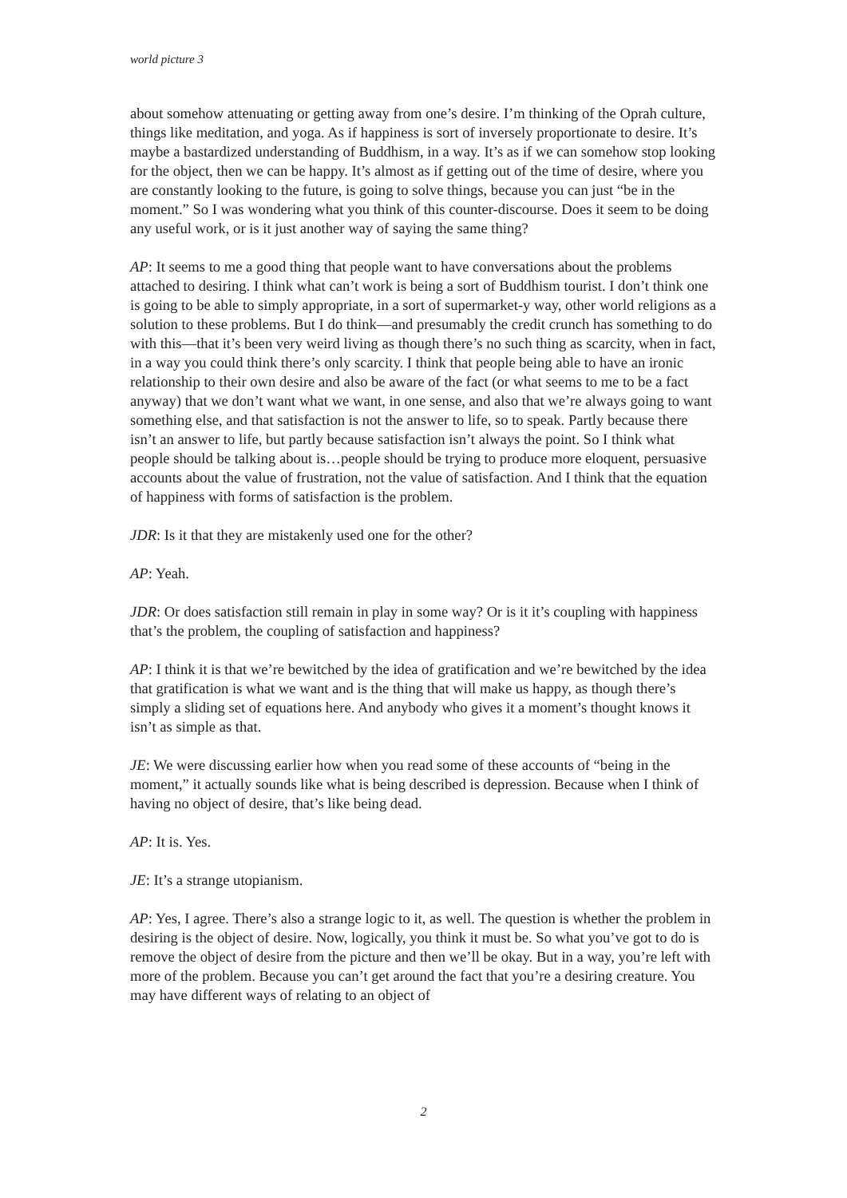world picture 3
about somehow attenuating or getting away from one’s desire. I’m thinking of the Oprah culture, things like meditation, and yoga. As if happiness is sort of inversely proportionate to desire. It’s maybe a bastardized understanding of Buddhism, in a way. It’s as if we can somehow stop looking for the object, then we can be happy. It’s almost as if getting out of the time of desire, where you are constantly looking to the future, is going to solve things, because you can just “be in the moment.” So I was wondering what you think of this counter-discourse. Does it seem to be doing any useful work, or is it just another way of saying the same thing?
AP: It seems to me a good thing that people want to have conversations about the problems attached to desiring. I think what can’t work is being a sort of Buddhism tourist. I don’t think one is going to be able to simply appropriate, in a sort of supermarket-y way, other world religions as a solution to these problems. But I do think—and presumably the credit crunch has something to do with this—that it’s been very weird living as though there’s no such thing as scarcity, when in fact, in a way you could think there’s only scarcity. I think that people being able to have an ironic relationship to their own desire and also be aware of the fact (or what seems to me to be a fact anyway) that we don’t want what we want, in one sense, and also that we’re always going to want something else, and that satisfaction is not the answer to life, so to speak. Partly because there isn’t an answer to life, but partly because satisfaction isn’t always the point. So I think what people should be talking about is…people should be trying to produce more eloquent, persuasive accounts about the value of frustration, not the value of satisfaction. And I think that the equation of happiness with forms of satisfaction is the problem.
JDR: Is it that they are mistakenly used one for the other?
AP: Yeah.
JDR: Or does satisfaction still remain in play in some way? Or is it it’s coupling with happiness that’s the problem, the coupling of satisfaction and happiness?
AP: I think it is that we’re bewitched by the idea of gratification and we’re bewitched by the idea that gratification is what we want and is the thing that will make us happy, as though there’s simply a sliding set of equations here. And anybody who gives it a moment’s thought knows it isn’t as simple as that.
JE: We were discussing earlier how when you read some of these accounts of “being in the moment,” it actually sounds like what is being described is depression. Because when I think of having no object of desire, that’s like being dead.
AP: It is. Yes.
JE: It’s a strange utopianism.
AP: Yes, I agree. There’s also a strange logic to it, as well. The question is whether the problem in desiring is the object of desire. Now, logically, you think it must be. So what you’ve got to do is remove the object of desire from the picture and then we’ll be okay. But in a way, you’re left with more of the problem. Because you can’t get around the fact that you’re a desiring creature. You may have different ways of relating to an object of
2